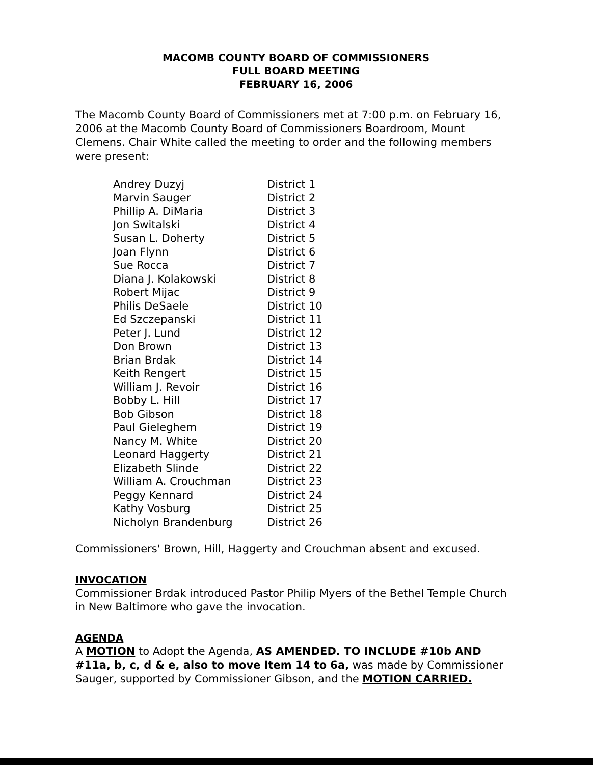MACOMB COUNTY BOARD OF COMMISSIONERS
FULL BOARD MEETING
FEBRUARY 16, 2006
The Macomb County Board of Commissioners met at 7:00 p.m. on February 16, 2006 at the Macomb County Board of Commissioners Boardroom, Mount Clemens. Chair White called the meeting to order and the following members were present:
| Andrey Duzyj | District 1 |
| Marvin Sauger | District 2 |
| Phillip A. DiMaria | District 3 |
| Jon Switalski | District 4 |
| Susan L. Doherty | District 5 |
| Joan Flynn | District 6 |
| Sue Rocca | District 7 |
| Diana J. Kolakowski | District 8 |
| Robert Mijac | District 9 |
| Philis DeSaele | District 10 |
| Ed Szczepanski | District 11 |
| Peter J. Lund | District 12 |
| Don Brown | District 13 |
| Brian Brdak | District 14 |
| Keith Rengert | District 15 |
| William J. Revoir | District 16 |
| Bobby L. Hill | District 17 |
| Bob Gibson | District 18 |
| Paul Gieleghem | District 19 |
| Nancy M. White | District 20 |
| Leonard Haggerty | District 21 |
| Elizabeth Slinde | District 22 |
| William A. Crouchman | District 23 |
| Peggy Kennard | District 24 |
| Kathy Vosburg | District 25 |
| Nicholyn Brandenburg | District 26 |
Commissioners' Brown, Hill, Haggerty and Crouchman absent and excused.
INVOCATION
Commissioner Brdak introduced Pastor Philip Myers of the Bethel Temple Church in New Baltimore who gave the invocation.
AGENDA
A MOTION to Adopt the Agenda, AS AMENDED. TO INCLUDE #10b AND #11a, b, c, d & e, also to move Item 14 to 6a, was made by Commissioner Sauger, supported by Commissioner Gibson, and the MOTION CARRIED.